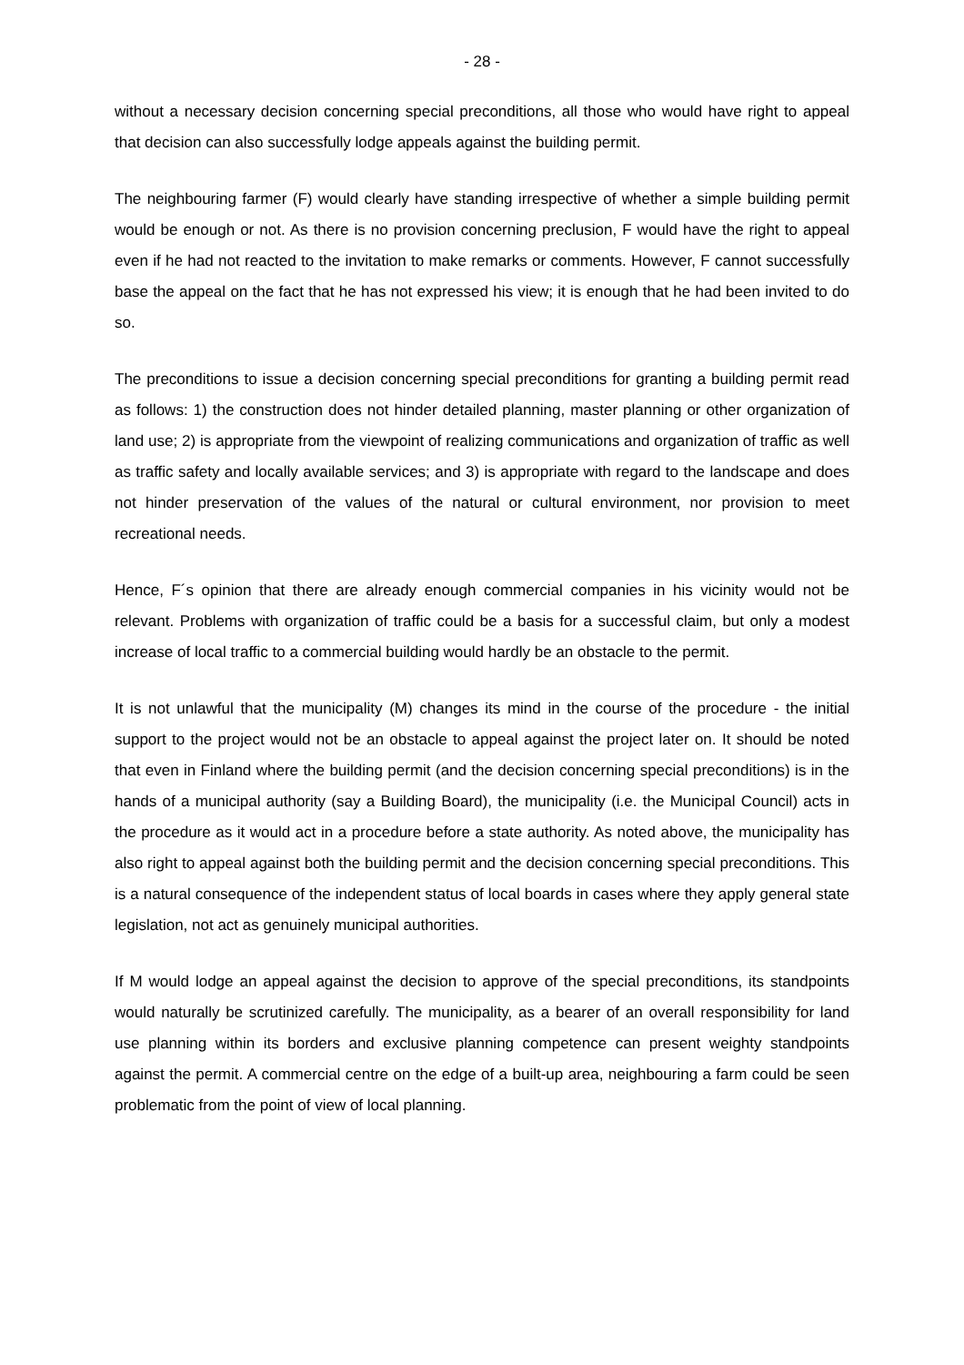- 28 -
without a necessary decision concerning special preconditions, all those who would have right to appeal that decision can also successfully lodge appeals against the building permit.
The neighbouring farmer (F) would clearly have standing irrespective of whether a simple building permit would be enough or not. As there is no provision concerning preclusion, F would have the right to appeal even if he had not reacted to the invitation to make remarks or comments. However, F cannot successfully base the appeal on the fact that he has not expressed his view; it is enough that he had been invited to do so.
The preconditions to issue a decision concerning special preconditions for granting a building permit read as follows: 1) the construction does not hinder detailed planning, master planning or other organization of land use; 2) is appropriate from the viewpoint of realizing communications and organization of traffic as well as traffic safety and locally available services; and 3) is appropriate with regard to the landscape and does not hinder preservation of the values of the natural or cultural environment, nor provision to meet recreational needs.
Hence, F´s opinion that there are already enough commercial companies in his vicinity would not be relevant. Problems with organization of traffic could be a basis for a successful claim, but only a modest increase of local traffic to a commercial building would hardly be an obstacle to the permit.
It is not unlawful that the municipality (M) changes its mind in the course of the procedure - the initial support to the project would not be an obstacle to appeal against the project later on. It should be noted that even in Finland where the building permit (and the decision concerning special preconditions) is in the hands of a municipal authority (say a Building Board), the municipality (i.e. the Municipal Council) acts in the procedure as it would act in a procedure before a state authority. As noted above, the municipality has also right to appeal against both the building permit and the decision concerning special preconditions. This is a natural consequence of the independent status of local boards in cases where they apply general state legislation, not act as genuinely municipal authorities.
If M would lodge an appeal against the decision to approve of the special preconditions, its standpoints would naturally be scrutinized carefully. The municipality, as a bearer of an overall responsibility for land use planning within its borders and exclusive planning competence can present weighty standpoints against the permit. A commercial centre on the edge of a built-up area, neighbouring a farm could be seen problematic from the point of view of local planning.